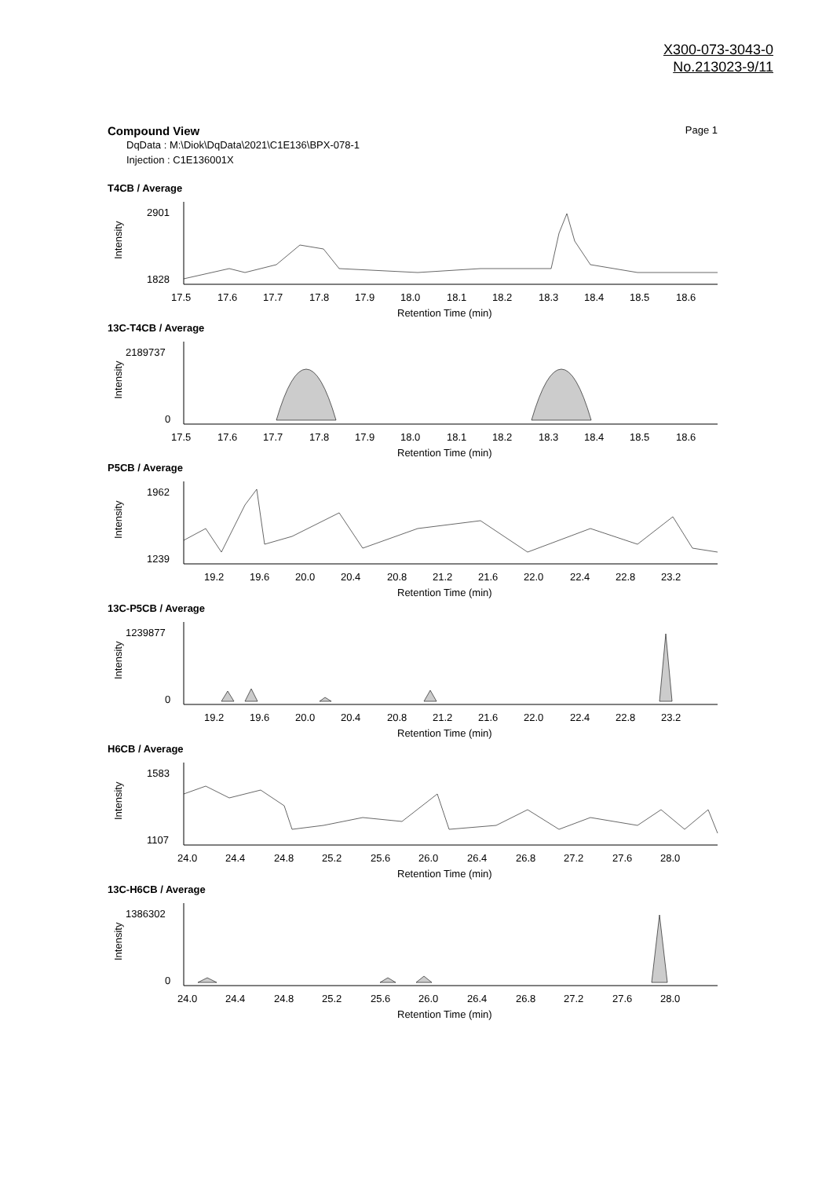X300-073-3043-0
No.213023-9/11
Page 1 Compound View
DqData : M:\Diok\DqData\2021\C1E136\BPX-078-1
Injection : C1E136001X
T4CB / Average
2901
1828
Intensity
17.5
17.6
17.7
17.8
17.9
18.0
18.1
18.2
18.3
18.4
18.5
18.6
Retention Time (min)
13C-T4CB / Average
2189737
0
Intensity
17.5
17.6
17.7
17.8
17.9
18.0
18.1
18.2
18.3
18.4
18.5
18.6
Retention Time (min)
P5CB / Average
1962
1239
Intensity
19.2
19.6
20.0
20.4
20.8
21.2
21.6
22.0
22.4
22.8
23.2
Retention Time (min)
13C-P5CB / Average
1239877
0
Intensity
19.2
19.6
20.0
20.4
20.8
21.2
21.6
22.0
22.4
22.8
23.2
Retention Time (min)
H6CB / Average
1583
1107
Intensity
24.0
24.4
24.8
25.2
25.6
26.0
26.4
26.8
27.2
27.6
28.0
Retention Time (min)
13C-H6CB / Average
1386302
0
Intensity
24.0
24.4
24.8
25.2
25.6
26.0
26.4
26.8
27.2
27.6
28.0
Retention Time (min)